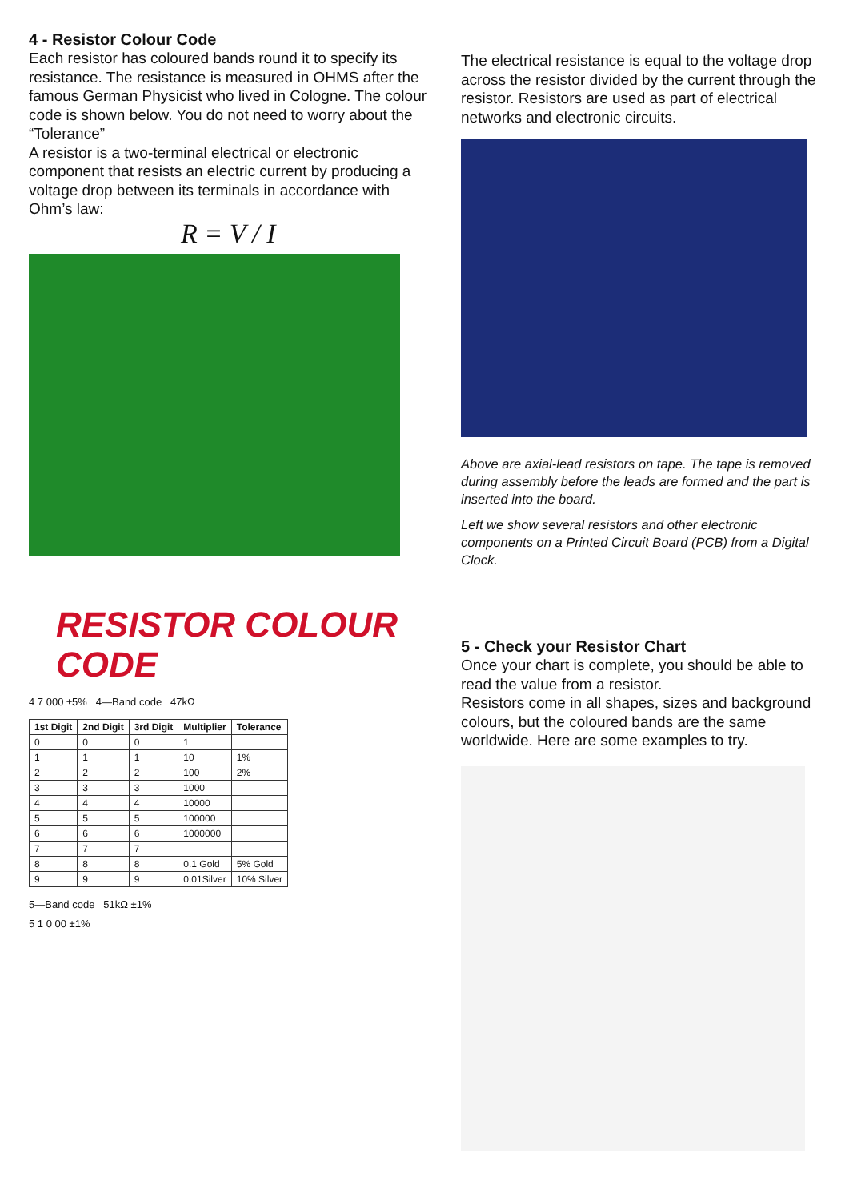4 - Resistor Colour Code
Each resistor has coloured bands round it to specify its resistance. The resistance is measured in OHMS after the famous German Physicist who lived in Cologne. The colour code is shown below. You do not need to worry about the “Tolerance”
A resistor is a two-terminal electrical or electronic component that resists an electric current by producing a voltage drop between its terminals in accordance with Ohm’s law:
R = V / I
RESISTOR COLOUR CODE
4 7 000 ±5% 4—Band code 47kΩ
| 1st Digit | 2nd Digit | 3rd Digit | Multiplier | Tolerance |
| --- | --- | --- | --- | --- |
| 0 | 0 | 0 | 1 | |
| 1 | 1 | 1 | 10 | 1% |
| 2 | 2 | 2 | 100 | 2% |
| 3 | 3 | 3 | 1000 | |
| 4 | 4 | 4 | 10000 | |
| 5 | 5 | 5 | 100000 | |
| 6 | 6 | 6 | 1000000 | |
| 7 | 7 | 7 | | |
| 8 | 8 | 8 | 0.1 Gold | 5% Gold |
| 9 | 9 | 9 | 0.01Silver | 10% Silver |
5—Band code 51kΩ ±1%
5 1 0 00 ±1%
The electrical resistance is equal to the voltage drop across the resistor divided by the current through the resistor. Resistors are used as part of electrical networks and electronic circuits.
Above are axial-lead resistors on tape. The tape is removed during assembly before the leads are formed and the part is inserted into the board.
Left we show several resistors and other electronic components on a Printed Circuit Board (PCB) from a Digital Clock.
5 - Check your Resistor Chart
Once your chart is complete, you should be able to read the value from a resistor.
Resistors come in all shapes, sizes and background colours, but the coloured bands are the same worldwide. Here are some examples to try.